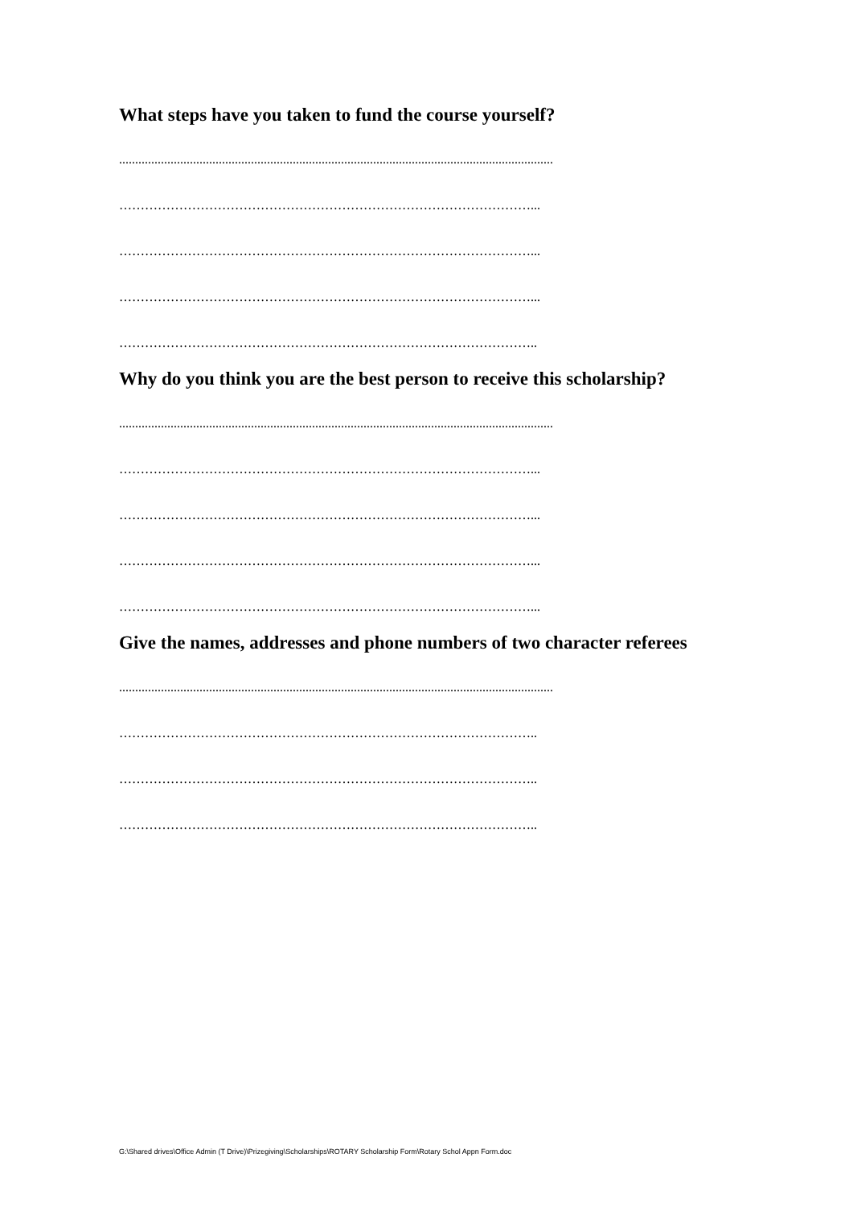What steps have you taken to fund the course yourself?
.......................................................................................................................................
……………………………………………………………………………………...
……………………………………………………………………………………...
……………………………………………………………………………………...
……………………………………………………………………………………..
Why do you think you are the best person to receive this scholarship?
.......................................................................................................................................
……………………………………………………………………………………...
……………………………………………………………………………………...
……………………………………………………………………………………...
……………………………………………………………………………………...
Give the names, addresses and phone numbers of two character referees
.......................................................................................................................................
……………………………………………………………………………………..
……………………………………………………………………………………..
……………………………………………………………………………………..
G:\Shared drives\Office Admin (T Drive)\Prizegiving\Scholarships\ROTARY Scholarship Form\Rotary Schol Appn Form.doc